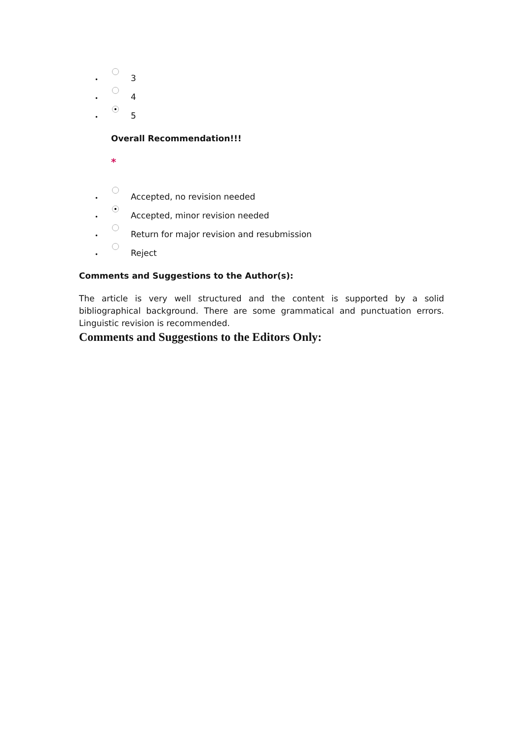• 3
• 4
• 5
Overall Recommendation!!!
*
• Accepted, no revision needed
• Accepted, minor revision needed
• Return for major revision and resubmission
• Reject
Comments and Suggestions to the Author(s):
The article is very well structured and the content is supported by a solid bibliographical background. There are some grammatical and punctuation errors. Linguistic revision is recommended.
Comments and Suggestions to the Editors Only: